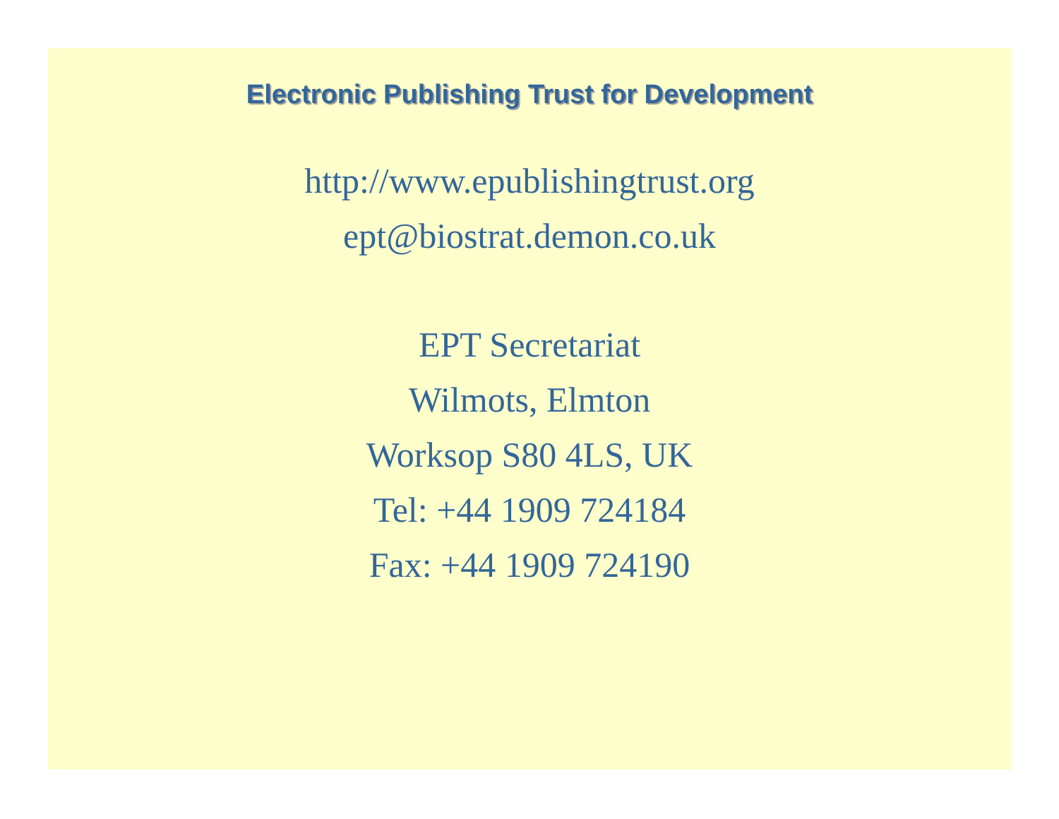Electronic Publishing Trust for Development
http://www.epublishingtrust.org
ept@biostrat.demon.co.uk
EPT Secretariat
Wilmots, Elmton
Worksop S80 4LS, UK
Tel: +44 1909 724184
Fax: +44 1909 724190